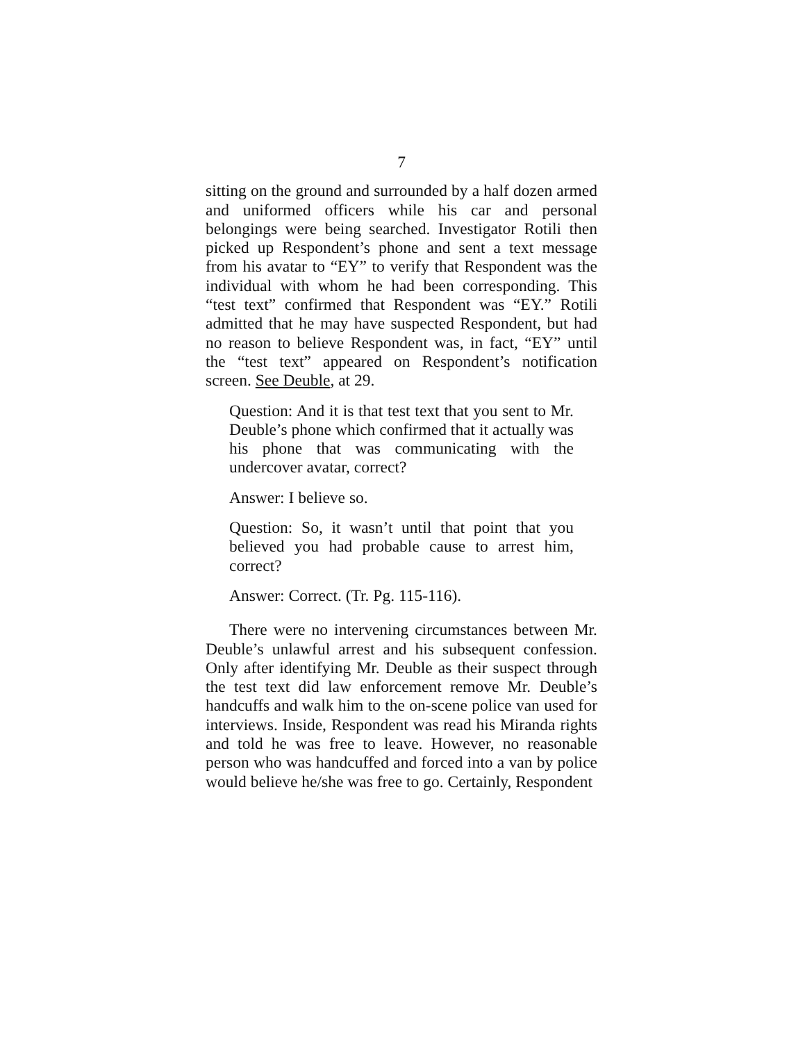7
sitting on the ground and surrounded by a half dozen armed and uniformed officers while his car and personal belongings were being searched. Investigator Rotili then picked up Respondent’s phone and sent a text message from his avatar to “EY” to verify that Respondent was the individual with whom he had been corresponding. This “test text” confirmed that Respondent was “EY.” Rotili admitted that he may have suspected Respondent, but had no reason to believe Respondent was, in fact, “EY” until the “test text” appeared on Respondent’s notification screen. See Deuble, at 29.
Question: And it is that test text that you sent to Mr. Deuble’s phone which confirmed that it actually was his phone that was communicating with the undercover avatar, correct?
Answer: I believe so.
Question: So, it wasn’t until that point that you believed you had probable cause to arrest him, correct?
Answer: Correct. (Tr. Pg. 115-116).
There were no intervening circumstances between Mr. Deuble’s unlawful arrest and his subsequent confession. Only after identifying Mr. Deuble as their suspect through the test text did law enforcement remove Mr. Deuble’s handcuffs and walk him to the on-scene police van used for interviews. Inside, Respondent was read his Miranda rights and told he was free to leave. However, no reasonable person who was handcuffed and forced into a van by police would believe he/she was free to go. Certainly, Respondent